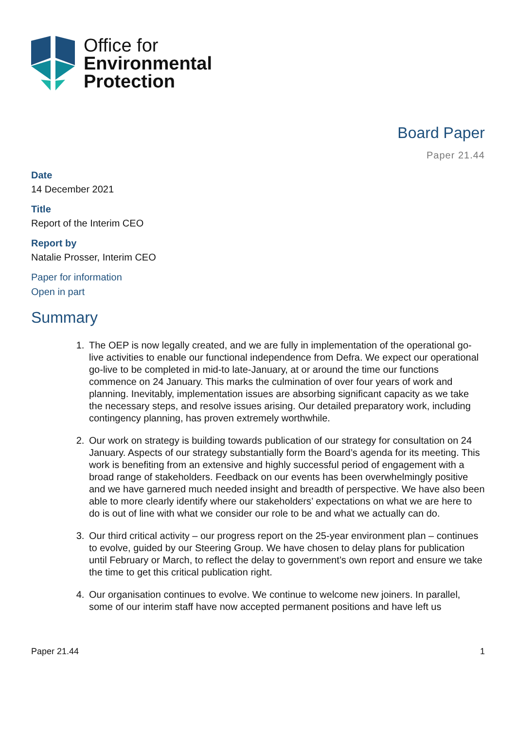Office for
Environmental
Protection
Board Paper
Paper 21.44
Date
14 December 2021
Title
Report of the Interim CEO
Report by
Natalie Prosser, Interim CEO
Paper for information
Open in part
Summary
1. The OEP is now legally created, and we are fully in implementation of the operational go-live activities to enable our functional independence from Defra. We expect our operational go-live to be completed in mid-to late-January, at or around the time our functions commence on 24 January. This marks the culmination of over four years of work and planning. Inevitably, implementation issues are absorbing significant capacity as we take the necessary steps, and resolve issues arising. Our detailed preparatory work, including contingency planning, has proven extremely worthwhile.
2. Our work on strategy is building towards publication of our strategy for consultation on 24 January. Aspects of our strategy substantially form the Board’s agenda for its meeting. This work is benefiting from an extensive and highly successful period of engagement with a broad range of stakeholders. Feedback on our events has been overwhelmingly positive and we have garnered much needed insight and breadth of perspective. We have also been able to more clearly identify where our stakeholders’ expectations on what we are here to do is out of line with what we consider our role to be and what we actually can do.
3. Our third critical activity – our progress report on the 25-year environment plan – continues to evolve, guided by our Steering Group. We have chosen to delay plans for publication until February or March, to reflect the delay to government’s own report and ensure we take the time to get this critical publication right.
4. Our organisation continues to evolve. We continue to welcome new joiners. In parallel, some of our interim staff have now accepted permanent positions and have left us
Paper 21.44 1